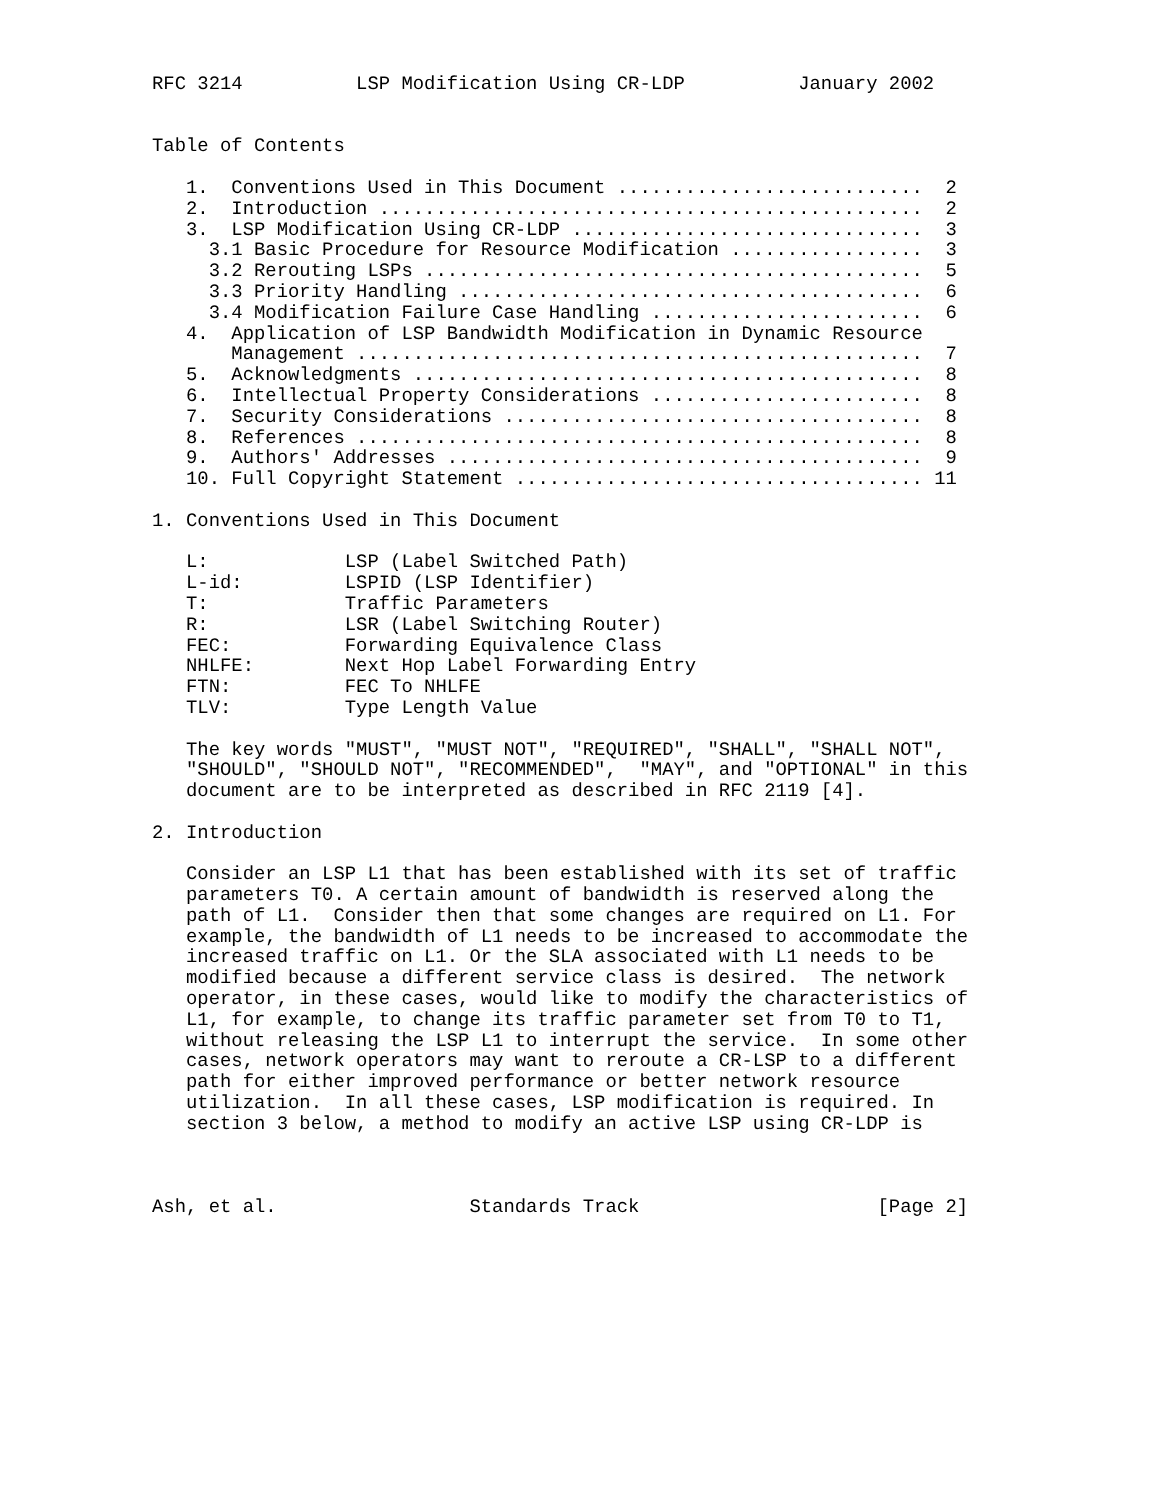RFC 3214          LSP Modification Using CR-LDP          January 2002


Table of Contents

   1.  Conventions Used in This Document ...........................  2
   2.  Introduction ................................................  2
   3.  LSP Modification Using CR-LDP ...............................  3
     3.1 Basic Procedure for Resource Modification .................  3
     3.2 Rerouting LSPs ............................................  5
     3.3 Priority Handling .........................................  6
     3.4 Modification Failure Case Handling ........................  6
   4.  Application of LSP Bandwidth Modification in Dynamic Resource
       Management ..................................................  7
   5.  Acknowledgments .............................................  8
   6.  Intellectual Property Considerations ........................  8
   7.  Security Considerations .....................................  8
   8.  References ..................................................  8
   9.  Authors' Addresses ..........................................  9
   10. Full Copyright Statement .................................... 11

1. Conventions Used in This Document

   L:            LSP (Label Switched Path)
   L-id:         LSPID (LSP Identifier)
   T:            Traffic Parameters
   R:            LSR (Label Switching Router)
   FEC:          Forwarding Equivalence Class
   NHLFE:        Next Hop Label Forwarding Entry
   FTN:          FEC To NHLFE
   TLV:          Type Length Value

   The key words "MUST", "MUST NOT", "REQUIRED", "SHALL", "SHALL NOT",
   "SHOULD", "SHOULD NOT", "RECOMMENDED",  "MAY", and "OPTIONAL" in this
   document are to be interpreted as described in RFC 2119 [4].

2. Introduction

   Consider an LSP L1 that has been established with its set of traffic
   parameters T0. A certain amount of bandwidth is reserved along the
   path of L1.  Consider then that some changes are required on L1. For
   example, the bandwidth of L1 needs to be increased to accommodate the
   increased traffic on L1. Or the SLA associated with L1 needs to be
   modified because a different service class is desired.  The network
   operator, in these cases, would like to modify the characteristics of
   L1, for example, to change its traffic parameter set from T0 to T1,
   without releasing the LSP L1 to interrupt the service.  In some other
   cases, network operators may want to reroute a CR-LSP to a different
   path for either improved performance or better network resource
   utilization.  In all these cases, LSP modification is required. In
   section 3 below, a method to modify an active LSP using CR-LDP is



Ash, et al.                 Standards Track                     [Page 2]